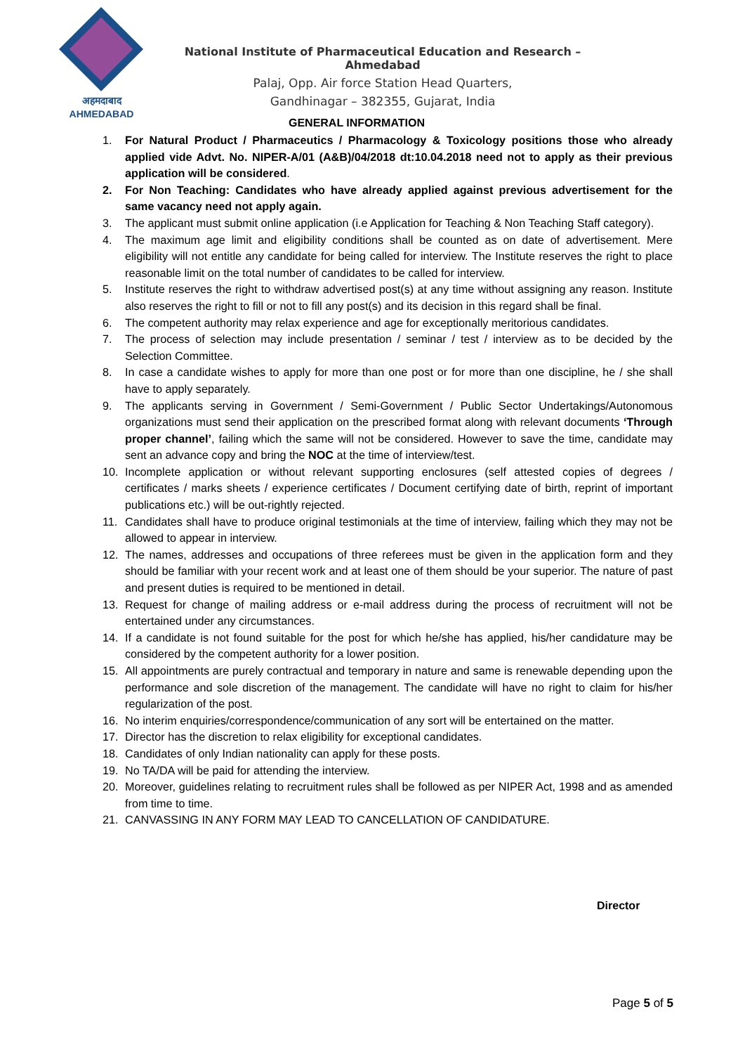अहमदाबाद
AHMEDABAD
National Institute of Pharmaceutical Education and Research – Ahmedabad
Palaj, Opp. Air force Station Head Quarters,
Gandhinagar – 382355, Gujarat, India
GENERAL INFORMATION
1. For Natural Product / Pharmaceutics / Pharmacology & Toxicology positions those who already applied vide Advt. No. NIPER-A/01 (A&B)/04/2018 dt:10.04.2018 need not to apply as their previous application will be considered.
2. For Non Teaching: Candidates who have already applied against previous advertisement for the same vacancy need not apply again.
3. The applicant must submit online application (i.e Application for Teaching & Non Teaching Staff category).
4. The maximum age limit and eligibility conditions shall be counted as on date of advertisement. Mere eligibility will not entitle any candidate for being called for interview. The Institute reserves the right to place reasonable limit on the total number of candidates to be called for interview.
5. Institute reserves the right to withdraw advertised post(s) at any time without assigning any reason. Institute also reserves the right to fill or not to fill any post(s) and its decision in this regard shall be final.
6. The competent authority may relax experience and age for exceptionally meritorious candidates.
7. The process of selection may include presentation / seminar / test / interview as to be decided by the Selection Committee.
8. In case a candidate wishes to apply for more than one post or for more than one discipline, he / she shall have to apply separately.
9. The applicants serving in Government / Semi-Government / Public Sector Undertakings/Autonomous organizations must send their application on the prescribed format along with relevant documents ‘Through proper channel’, failing which the same will not be considered. However to save the time, candidate may sent an advance copy and bring the NOC at the time of interview/test.
10. Incomplete application or without relevant supporting enclosures (self attested copies of degrees / certificates / marks sheets / experience certificates / Document certifying date of birth, reprint of important publications etc.) will be out-rightly rejected.
11. Candidates shall have to produce original testimonials at the time of interview, failing which they may not be allowed to appear in interview.
12. The names, addresses and occupations of three referees must be given in the application form and they should be familiar with your recent work and at least one of them should be your superior. The nature of past and present duties is required to be mentioned in detail.
13. Request for change of mailing address or e-mail address during the process of recruitment will not be entertained under any circumstances.
14. If a candidate is not found suitable for the post for which he/she has applied, his/her candidature may be considered by the competent authority for a lower position.
15. All appointments are purely contractual and temporary in nature and same is renewable depending upon the performance and sole discretion of the management. The candidate will have no right to claim for his/her regularization of the post.
16. No interim enquiries/correspondence/communication of any sort will be entertained on the matter.
17. Director has the discretion to relax eligibility for exceptional candidates.
18. Candidates of only Indian nationality can apply for these posts.
19. No TA/DA will be paid for attending the interview.
20. Moreover, guidelines relating to recruitment rules shall be followed as per NIPER Act, 1998 and as amended from time to time.
21. CANVASSING IN ANY FORM MAY LEAD TO CANCELLATION OF CANDIDATURE.
Director
Page 5 of 5